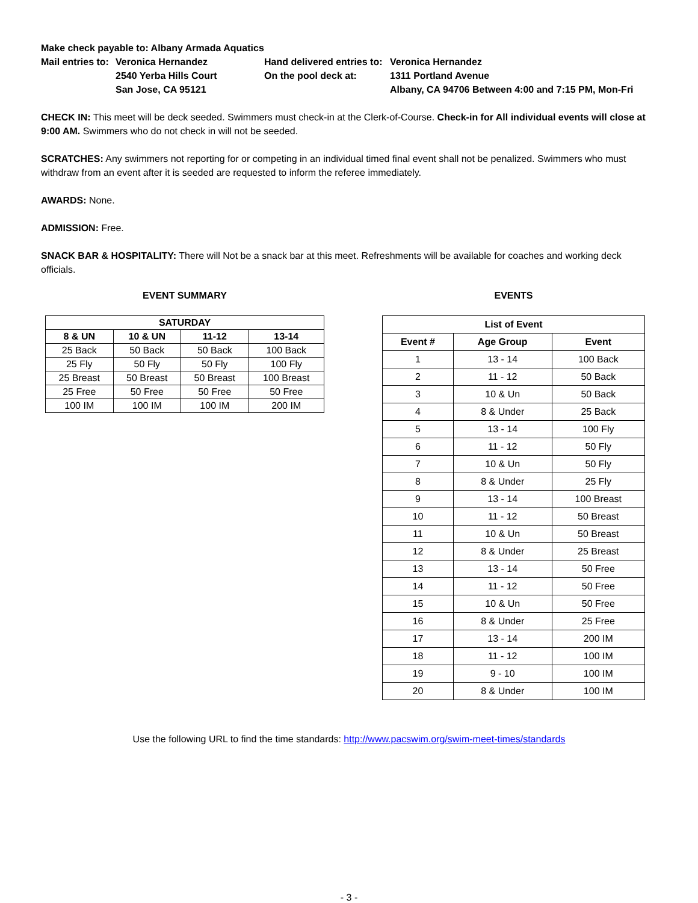| Make check payable to: Albany Armada Aquatics | | | |
| Mail entries to: | Veronica Hernandez | Hand delivered entries to: | Veronica Hernandez |
| | 2540 Yerba Hills Court | On the pool deck at: | 1311 Portland Avenue |
| | San Jose, CA 95121 | | Albany, CA 94706 Between 4:00 and 7:15 PM, Mon-Fri |
CHECK IN: This meet will be deck seeded. Swimmers must check-in at the Clerk-of-Course. Check-in for All individual events will close at 9:00 AM. Swimmers who do not check in will not be seeded.
SCRATCHES: Any swimmers not reporting for or competing in an individual timed final event shall not be penalized. Swimmers who must withdraw from an event after it is seeded are requested to inform the referee immediately.
AWARDS: None.
ADMISSION: Free.
SNACK BAR & HOSPITALITY: There will Not be a snack bar at this meet. Refreshments will be available for coaches and working deck officials.
EVENT SUMMARY
| SATURDAY | | | |
| --- | --- | --- | --- |
| 8 & UN | 10 & UN | 11-12 | 13-14 |
| 25 Back | 50 Back | 50 Back | 100 Back |
| 25 Fly | 50 Fly | 50 Fly | 100 Fly |
| 25 Breast | 50 Breast | 50 Breast | 100 Breast |
| 25 Free | 50 Free | 50 Free | 50 Free |
| 100 IM | 100 IM | 100 IM | 200 IM |
EVENTS
| List of Event | | |
| --- | --- | --- |
| Event # | Age Group | Event |
| 1 | 13 - 14 | 100 Back |
| 2 | 11 - 12 | 50 Back |
| 3 | 10 & Un | 50 Back |
| 4 | 8 & Under | 25 Back |
| 5 | 13 - 14 | 100 Fly |
| 6 | 11 - 12 | 50 Fly |
| 7 | 10 & Un | 50 Fly |
| 8 | 8 & Under | 25 Fly |
| 9 | 13 - 14 | 100 Breast |
| 10 | 11 - 12 | 50 Breast |
| 11 | 10 & Un | 50 Breast |
| 12 | 8 & Under | 25 Breast |
| 13 | 13 - 14 | 50 Free |
| 14 | 11 - 12 | 50 Free |
| 15 | 10 & Un | 50 Free |
| 16 | 8 & Under | 25 Free |
| 17 | 13 - 14 | 200 IM |
| 18 | 11 - 12 | 100 IM |
| 19 | 9 - 10 | 100 IM |
| 20 | 8 & Under | 100 IM |
Use the following URL to find the time standards: http://www.pacswim.org/swim-meet-times/standards
- 3 -